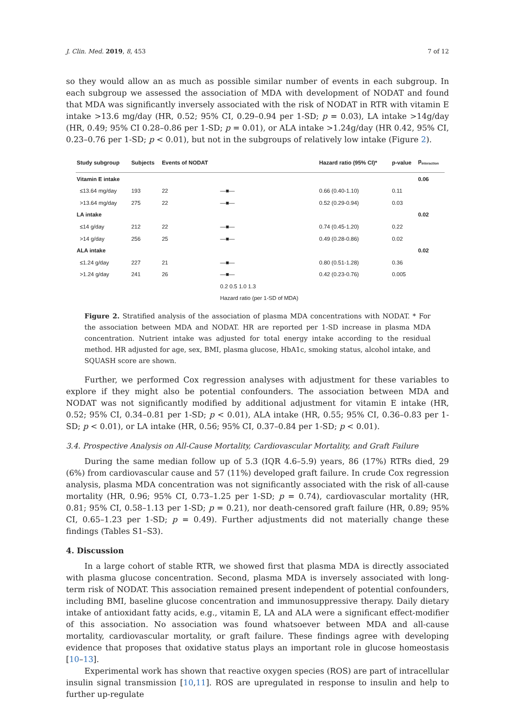J. Clin. Med. 2019, 8, 453 7 of 12
so they would allow an as much as possible similar number of events in each subgroup. In each subgroup we assessed the association of MDA with development of NODAT and found that MDA was significantly inversely associated with the risk of NODAT in RTR with vitamin E intake >13.6 mg/day (HR, 0.52; 95% CI, 0.29–0.94 per 1-SD; p = 0.03), LA intake >14g/day (HR, 0.49; 95% CI 0.28–0.86 per 1-SD; p = 0.01), or ALA intake >1.24g/day (HR 0.42, 95% CI, 0.23–0.76 per 1-SD; p < 0.01), but not in the subgroups of relatively low intake (Figure 2).
| Study subgroup | Subjects | Events of NODAT | | Hazard ratio (95% CI)* | p-value | p<sub>interaction</sub> |
| --- | --- | --- | --- | --- | --- | --- |
| Vitamin E intake | | | | | | 0.06 |
| ≤13.64 mg/day | 193 | 22 | —■— | 0.66 (0.40-1.10) | 0.11 | |
| >13.64 mg/day | 275 | 22 | —■— | 0.52 (0.29-0.94) | 0.03 | |
| LA intake | | | | | | 0.02 |
| ≤14 g/day | 212 | 22 | —■— | 0.74 (0.45-1.20) | 0.22 | |
| >14 g/day | 256 | 25 | —■— | 0.49 (0.28-0.86) | 0.02 | |
| ALA intake | | | | | | 0.02 |
| ≤1.24 g/day | 227 | 21 | —■— | 0.80 (0.51-1.28) | 0.36 | |
| >1.24 g/day | 241 | 26 | —■— | 0.42 (0.23-0.76) | 0.005 | |
| | | | 0.2 0.5 1.0 1.3 Hazard ratio (per 1-SD of MDA) | | | |
Figure 2. Stratified analysis of the association of plasma MDA concentrations with NODAT. * For the association between MDA and NODAT. HR are reported per 1-SD increase in plasma MDA concentration. Nutrient intake was adjusted for total energy intake according to the residual method. HR adjusted for age, sex, BMI, plasma glucose, HbA1c, smoking status, alcohol intake, and SQUASH score are shown.
Further, we performed Cox regression analyses with adjustment for these variables to explore if they might also be potential confounders. The association between MDA and NODAT was not significantly modified by additional adjustment for vitamin E intake (HR, 0.52; 95% CI, 0.34–0.81 per 1-SD; p < 0.01), ALA intake (HR, 0.55; 95% CI, 0.36–0.83 per 1-SD; p < 0.01), or LA intake (HR, 0.56; 95% CI, 0.37–0.84 per 1-SD; p < 0.01).
3.4. Prospective Analysis on All-Cause Mortality, Cardiovascular Mortality, and Graft Failure
During the same median follow up of 5.3 (IQR 4.6–5.9) years, 86 (17%) RTRs died, 29 (6%) from cardiovascular cause and 57 (11%) developed graft failure. In crude Cox regression analysis, plasma MDA concentration was not significantly associated with the risk of all-cause mortality (HR, 0.96; 95% CI, 0.73–1.25 per 1-SD; p = 0.74), cardiovascular mortality (HR, 0.81; 95% CI, 0.58–1.13 per 1-SD; p = 0.21), nor death-censored graft failure (HR, 0.89; 95% CI, 0.65–1.23 per 1-SD; p = 0.49). Further adjustments did not materially change these findings (Tables S1–S3).
4. Discussion
In a large cohort of stable RTR, we showed first that plasma MDA is directly associated with plasma glucose concentration. Second, plasma MDA is inversely associated with long-term risk of NODAT. This association remained present independent of potential confounders, including BMI, baseline glucose concentration and immunosuppressive therapy. Daily dietary intake of antioxidant fatty acids, e.g., vitamin E, LA and ALA were a significant effect-modifier of this association. No association was found whatsoever between MDA and all-cause mortality, cardiovascular mortality, or graft failure. These findings agree with developing evidence that proposes that oxidative status plays an important role in glucose homeostasis [10–13].
Experimental work has shown that reactive oxygen species (ROS) are part of intracellular insulin signal transmission [10,11]. ROS are upregulated in response to insulin and help to further up-regulate